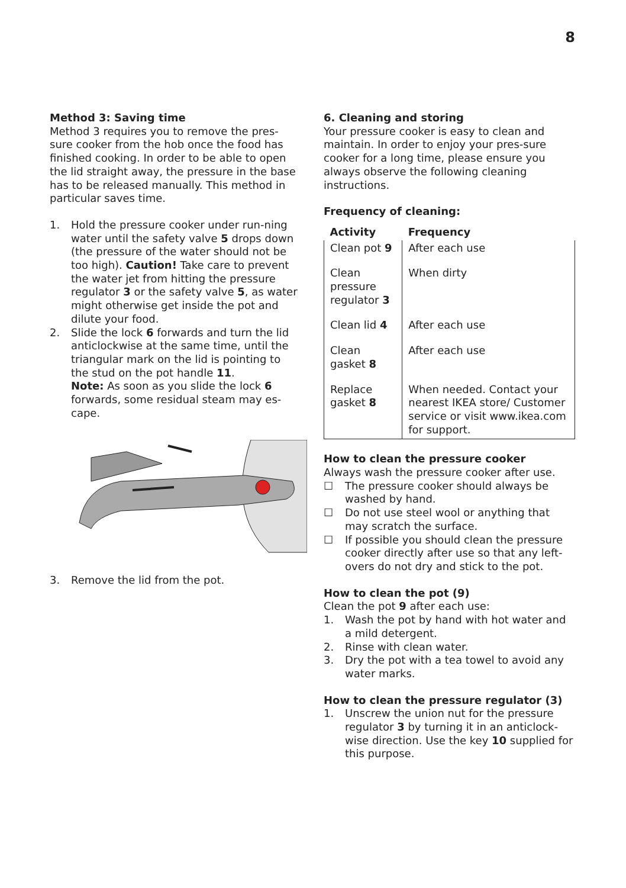8
Method 3: Saving time
Method 3 requires you to remove the pres-sure cooker from the hob once the food has finished cooking. In order to be able to open the lid straight away, the pressure in the base has to be released manually. This method in particular saves time.
1. Hold the pressure cooker under run-ning water until the safety valve 5 drops down (the pressure of the water should not be too high). Caution! Take care to prevent the water jet from hitting the pressure regulator 3 or the safety valve 5, as water might otherwise get inside the pot and dilute your food.
2. Slide the lock 6 forwards and turn the lid anticlockwise at the same time, until the triangular mark on the lid is pointing to the stud on the pot handle 11.
Note: As soon as you slide the lock 6 forwards, some residual steam may es-cape.
3. Remove the lid from the pot.
6. Cleaning and storing
Your pressure cooker is easy to clean and maintain. In order to enjoy your pres-sure cooker for a long time, please ensure you always observe the following cleaning instructions.
Frequency of cleaning:
| Activity | Frequency |
| --- | --- |
| Clean pot 9 | After each use |
| Clean pressure regulator 3 | When dirty |
| Clean lid 4 | After each use |
| Clean gasket 8 | After each use |
| Replace gasket 8 | When needed. Contact your nearest IKEA store/ Customer service or visit www.ikea.com for support. |
How to clean the pressure cooker
Always wash the pressure cooker after use.
☐ The pressure cooker should always be washed by hand.
☐ Do not use steel wool or anything that may scratch the surface.
☐ If possible you should clean the pressure cooker directly after use so that any left-overs do not dry and stick to the pot.
How to clean the pot (9)
Clean the pot 9 after each use:
1. Wash the pot by hand with hot water and a mild detergent.
2. Rinse with clean water.
3. Dry the pot with a tea towel to avoid any water marks.
How to clean the pressure regulator (3)
1. Unscrew the union nut for the pressure regulator 3 by turning it in an anticlock-wise direction. Use the key 10 supplied for this purpose.